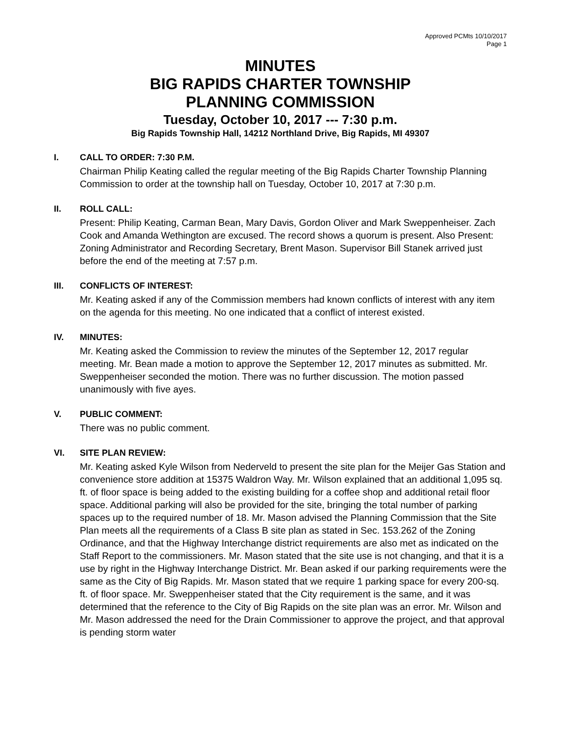Approved PCMts 10/10/2017
Page 1
MINUTES
BIG RAPIDS CHARTER TOWNSHIP
PLANNING COMMISSION
Tuesday, October 10, 2017 --- 7:30 p.m.
Big Rapids Township Hall, 14212 Northland Drive, Big Rapids, MI 49307
I. CALL TO ORDER: 7:30 P.M.
Chairman Philip Keating called the regular meeting of the Big Rapids Charter Township Planning Commission to order at the township hall on Tuesday, October 10, 2017 at 7:30 p.m.
II. ROLL CALL:
Present: Philip Keating, Carman Bean, Mary Davis, Gordon Oliver and Mark Sweppenheiser. Zach Cook and Amanda Wethington are excused. The record shows a quorum is present. Also Present: Zoning Administrator and Recording Secretary, Brent Mason. Supervisor Bill Stanek arrived just before the end of the meeting at 7:57 p.m.
III. CONFLICTS OF INTEREST:
Mr. Keating asked if any of the Commission members had known conflicts of interest with any item on the agenda for this meeting. No one indicated that a conflict of interest existed.
IV. MINUTES:
Mr. Keating asked the Commission to review the minutes of the September 12, 2017 regular meeting. Mr. Bean made a motion to approve the September 12, 2017 minutes as submitted. Mr. Sweppenheiser seconded the motion. There was no further discussion. The motion passed unanimously with five ayes.
V. PUBLIC COMMENT:
There was no public comment.
VI. SITE PLAN REVIEW:
Mr. Keating asked Kyle Wilson from Nederveld to present the site plan for the Meijer Gas Station and convenience store addition at 15375 Waldron Way. Mr. Wilson explained that an additional 1,095 sq. ft. of floor space is being added to the existing building for a coffee shop and additional retail floor space. Additional parking will also be provided for the site, bringing the total number of parking spaces up to the required number of 18. Mr. Mason advised the Planning Commission that the Site Plan meets all the requirements of a Class B site plan as stated in Sec. 153.262 of the Zoning Ordinance, and that the Highway Interchange district requirements are also met as indicated on the Staff Report to the commissioners. Mr. Mason stated that the site use is not changing, and that it is a use by right in the Highway Interchange District. Mr. Bean asked if our parking requirements were the same as the City of Big Rapids. Mr. Mason stated that we require 1 parking space for every 200-sq. ft. of floor space. Mr. Sweppenheiser stated that the City requirement is the same, and it was determined that the reference to the City of Big Rapids on the site plan was an error. Mr. Wilson and Mr. Mason addressed the need for the Drain Commissioner to approve the project, and that approval is pending storm water